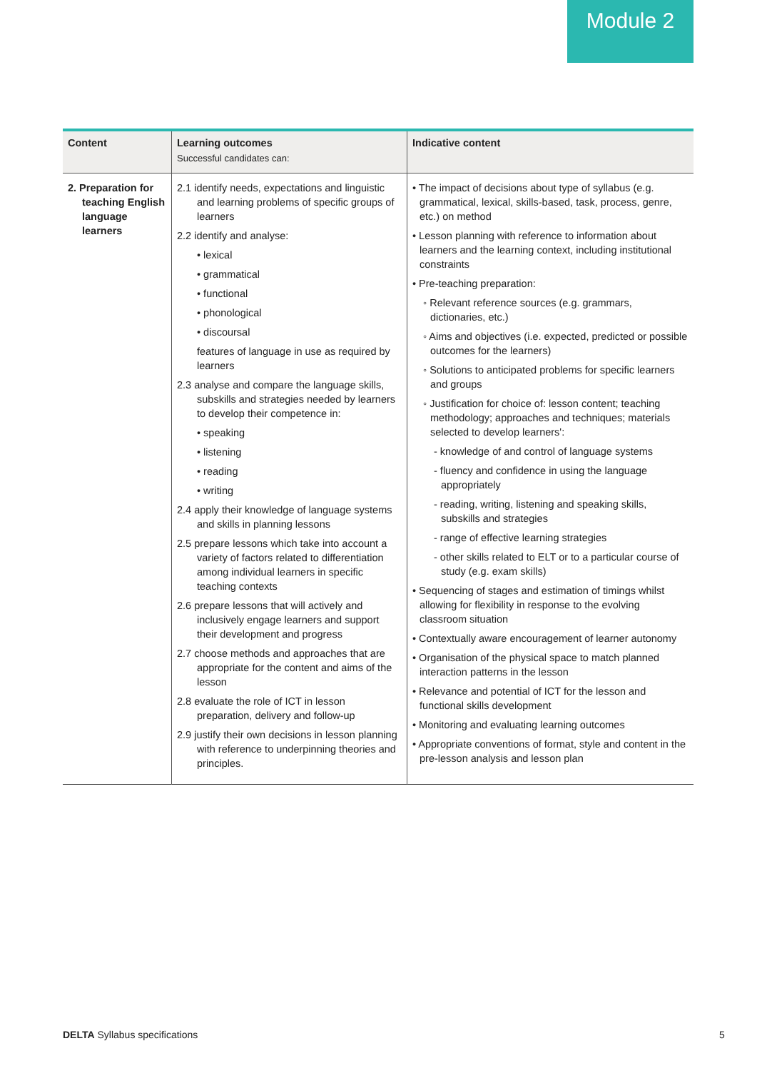Module 2
| Content | Learning outcomes Successful candidates can: | Indicative content |
| --- | --- | --- |
| 2. Preparation for teaching English language learners | 2.1 identify needs, expectations and linguistic and learning problems of specific groups of learners 2.2 identify and analyse: • lexical • grammatical • functional • phonological • discoursal features of language in use as required by learners 2.3 analyse and compare the language skills, subskills and strategies needed by learners to develop their competence in: • speaking • listening • reading • writing 2.4 apply their knowledge of language systems and skills in planning lessons 2.5 prepare lessons which take into account a variety of factors related to differentiation among individual learners in specific teaching contexts 2.6 prepare lessons that will actively and inclusively engage learners and support their development and progress 2.7 choose methods and approaches that are appropriate for the content and aims of the lesson 2.8 evaluate the role of ICT in lesson preparation, delivery and follow-up 2.9 justify their own decisions in lesson planning with reference to underpinning theories and principles. | • The impact of decisions about type of syllabus (e.g. grammatical, lexical, skills-based, task, process, genre, etc.) on method • Lesson planning with reference to information about learners and the learning context, including institutional constraints • Pre-teaching preparation: ◦ Relevant reference sources (e.g. grammars, dictionaries, etc.) ◦ Aims and objectives (i.e. expected, predicted or possible outcomes for the learners) ◦ Solutions to anticipated problems for specific learners and groups ◦ Justification for choice of: lesson content; teaching methodology; approaches and techniques; materials selected to develop learners': - knowledge of and control of language systems - fluency and confidence in using the language appropriately - reading, writing, listening and speaking skills, subskills and strategies - range of effective learning strategies - other skills related to ELT or to a particular course of study (e.g. exam skills) • Sequencing of stages and estimation of timings whilst allowing for flexibility in response to the evolving classroom situation • Contextually aware encouragement of learner autonomy • Organisation of the physical space to match planned interaction patterns in the lesson • Relevance and potential of ICT for the lesson and functional skills development • Monitoring and evaluating learning outcomes • Appropriate conventions of format, style and content in the pre-lesson analysis and lesson plan |
DELTA Syllabus specifications 5